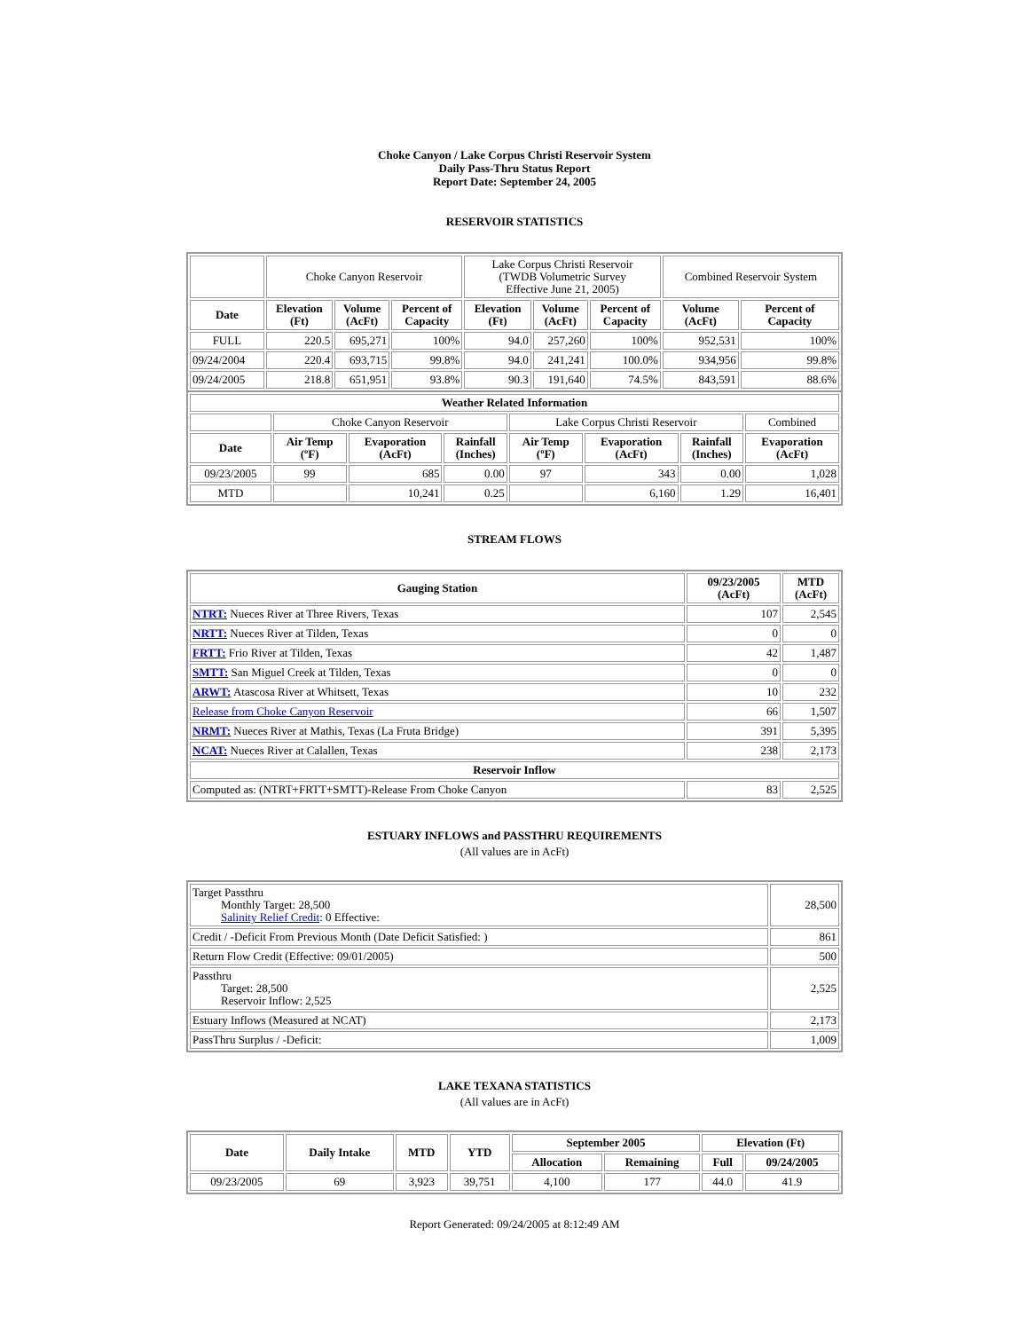Choke Canyon / Lake Corpus Christi Reservoir System
Daily Pass-Thru Status Report
Report Date: September 24, 2005
RESERVOIR STATISTICS
| | Choke Canyon Reservoir | | | Lake Corpus Christi Reservoir (TWDB Volumetric Survey Effective June 21, 2005) | | | Combined Reservoir System | |
| Date | Elevation (Ft) | Volume (AcFt) | Percent of Capacity | Elevation (Ft) | Volume (AcFt) | Percent of Capacity | Volume (AcFt) | Percent of Capacity |
| FULL | 220.5 | 695,271 | 100% | 94.0 | 257,260 | 100% | 952,531 | 100% |
| 09/24/2004 | 220.4 | 693,715 | 99.8% | 94.0 | 241,241 | 100.0% | 934,956 | 99.8% |
| 09/24/2005 | 218.8 | 651,951 | 93.8% | 90.3 | 191,640 | 74.5% | 843,591 | 88.6% |
| Weather Related Information | | | | | | | |
| --- | --- | --- | --- | --- | --- | --- | --- |
| | Choke Canyon Reservoir | | | Lake Corpus Christi Reservoir | | | Combined |
| Date | Air Temp (ºF) | Evaporation (AcFt) | Rainfall (Inches) | Air Temp (ºF) | Evaporation (AcFt) | Rainfall (Inches) | Evaporation (AcFt) |
| 09/23/2005 | 99 | 685 | 0.00 | 97 | 343 | 0.00 | 1,028 |
| MTD | | 10,241 | 0.25 | | 6,160 | 1.29 | 16,401 |
STREAM FLOWS
| Gauging Station | 09/23/2005 (AcFt) | MTD (AcFt) |
| --- | --- | --- |
| NTRT: Nueces River at Three Rivers, Texas | 107 | 2,545 |
| NRTT: Nueces River at Tilden, Texas | 0 | 0 |
| FRTT: Frio River at Tilden, Texas | 42 | 1,487 |
| SMTT: San Miguel Creek at Tilden, Texas | 0 | 0 |
| ARWT: Atascosa River at Whitsett, Texas | 10 | 232 |
| Release from Choke Canyon Reservoir | 66 | 1,507 |
| NRMT: Nueces River at Mathis, Texas (La Fruta Bridge) | 391 | 5,395 |
| NCAT: Nueces River at Calallen, Texas | 238 | 2,173 |
| Reservoir Inflow | | |
| Computed as: (NTRT+FRTT+SMTT)-Release From Choke Canyon | 83 | 2,525 |
ESTUARY INFLOWS and PASSTHRU REQUIREMENTS
(All values are in AcFt)
| Target Passthru Monthly Target: 28,500 Salinity Relief Credit : 0 Effective: | 28,500 |
| Credit / -Deficit From Previous Month (Date Deficit Satisfied: ) | 861 |
| Return Flow Credit (Effective: 09/01/2005) | 500 |
| Passthru Target: 28,500 Reservoir Inflow: 2,525 | 2,525 |
| Estuary Inflows (Measured at NCAT) | 2,173 |
| PassThru Surplus / -Deficit: | 1,009 |
LAKE TEXANA STATISTICS
(All values are in AcFt)
| Date | Daily Intake | MTD | YTD | September 2005 | | Elevation (Ft) | |
| --- | --- | --- | --- | --- | --- | --- | --- |
| | | | | Allocation | Remaining | Full | 09/24/2005 |
| 09/23/2005 | 69 | 3,923 | 39,751 | 4,100 | 177 | 44.0 | 41.9 |
Report Generated: 09/24/2005 at 8:12:49 AM